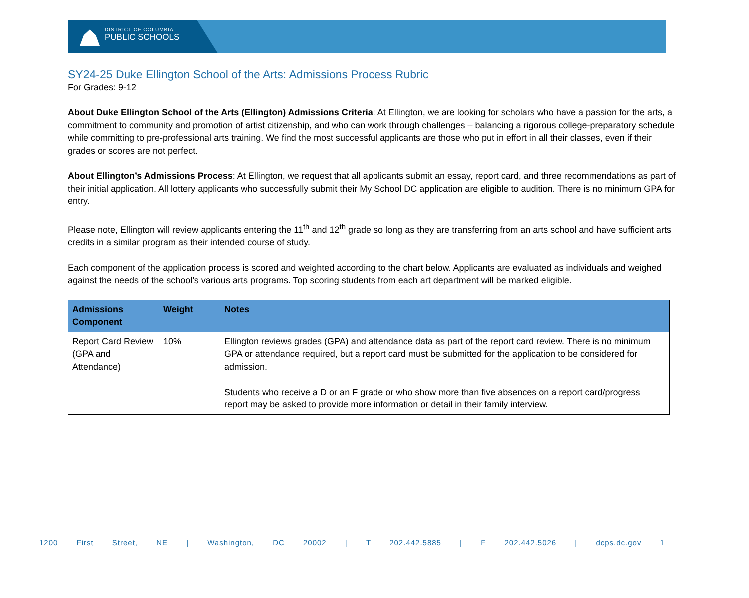DISTRICT OF COLUMBIA
PUBLIC SCHOOLS
SY24-25 Duke Ellington School of the Arts: Admissions Process Rubric
For Grades: 9-12
About Duke Ellington School of the Arts (Ellington) Admissions Criteria: At Ellington, we are looking for scholars who have a passion for the arts, a commitment to community and promotion of artist citizenship, and who can work through challenges – balancing a rigorous college-preparatory schedule while committing to pre-professional arts training. We find the most successful applicants are those who put in effort in all their classes, even if their grades or scores are not perfect.
About Ellington’s Admissions Process: At Ellington, we request that all applicants submit an essay, report card, and three recommendations as part of their initial application. All lottery applicants who successfully submit their My School DC application are eligible to audition. There is no minimum GPA for entry.
Please note, Ellington will review applicants entering the 11<sup>th</sup> and 12<sup>th</sup> grade so long as they are transferring from an arts school and have sufficient arts credits in a similar program as their intended course of study.
Each component of the application process is scored and weighted according to the chart below. Applicants are evaluated as individuals and weighed against the needs of the school’s various arts programs. Top scoring students from each art department will be marked eligible.
| Admissions Component | Weight | Notes |
| --- | --- | --- |
| Report Card Review (GPA and Attendance) | 10% | Ellington reviews grades (GPA) and attendance data as part of the report card review. There is no minimum GPA or attendance required, but a report card must be submitted for the application to be considered for admission. Students who receive a D or an F grade or who show more than five absences on a report card/progress report may be asked to provide more information or detail in their family interview. |
1200 First Street, NE | Washington, DC 20002 | T 202.442.5885 | F 202.442.5026 | dcps.dc.gov 1